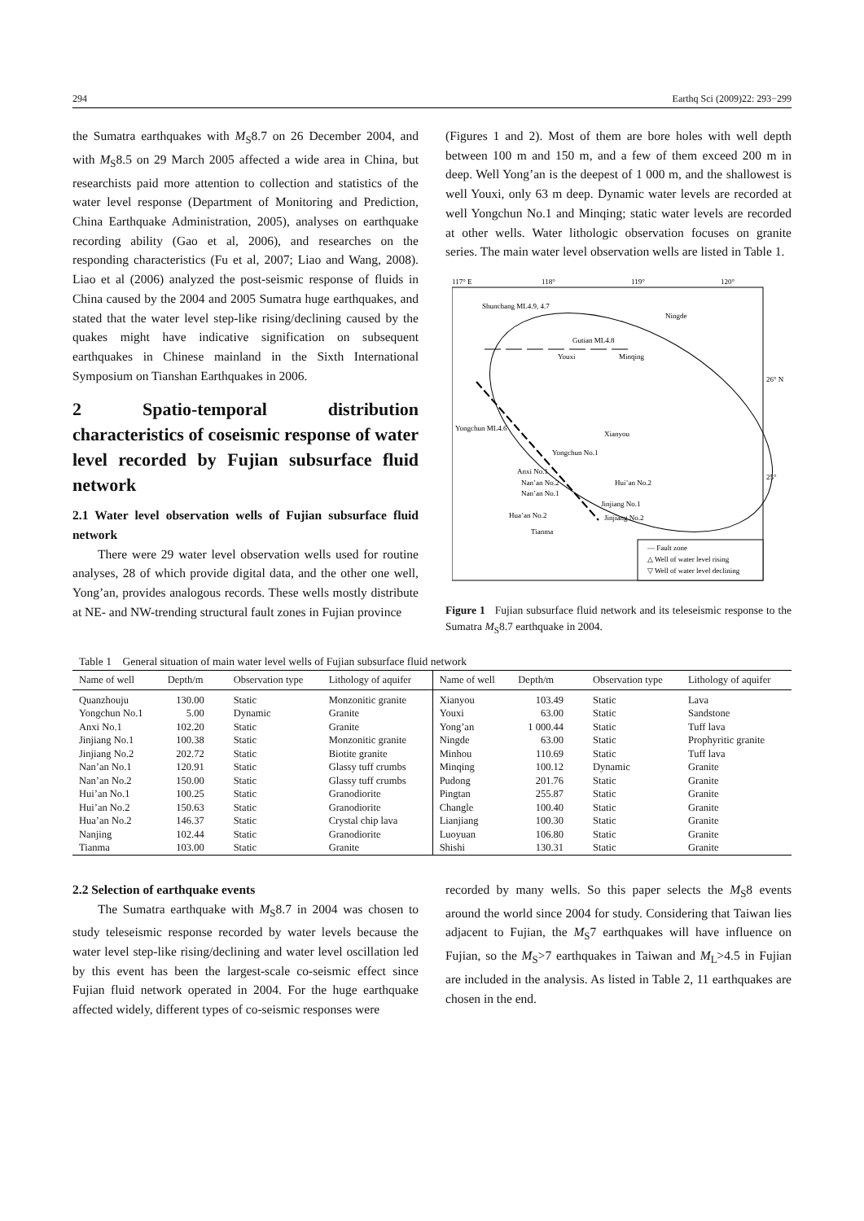294 Earthq Sci (2009)22: 293−299
the Sumatra earthquakes with M<sub>S</sub>8.7 on 26 December 2004, and with M<sub>S</sub>8.5 on 29 March 2005 affected a wide area in China, but researchists paid more attention to collection and statistics of the water level response (Department of Monitoring and Prediction, China Earthquake Administration, 2005), analyses on earthquake recording ability (Gao et al, 2006), and researches on the responding characteristics (Fu et al, 2007; Liao and Wang, 2008). Liao et al (2006) analyzed the post-seismic response of fluids in China caused by the 2004 and 2005 Sumatra huge earthquakes, and stated that the water level step-like rising/declining caused by the quakes might have indicative signification on subsequent earthquakes in Chinese mainland in the Sixth International Symposium on Tianshan Earthquakes in 2006.
2 Spatio-temporal distribution characteristics of coseismic response of water level recorded by Fujian subsurface fluid network
2.1 Water level observation wells of Fujian subsurface fluid network
There were 29 water level observation wells used for routine analyses, 28 of which provide digital data, and the other one well, Yong’an, provides analogous records. These wells mostly distribute at NE- and NW-trending structural fault zones in Fujian province
(Figures 1 and 2). Most of them are bore holes with well depth between 100 m and 150 m, and a few of them exceed 200 m in deep. Well Yong’an is the deepest of 1 000 m, and the shallowest is well Youxi, only 63 m deep. Dynamic water levels are recorded at well Yongchun No.1 and Minqing; static water levels are recorded at other wells. Water lithologic observation focuses on granite series. The main water level observation wells are listed in Table 1.
117° E
118°
119°
120°
26° N
25°
Shunchang ML4.9, 4.7
Ningde
Gutian ML4.8
Minqing
Youxi
Yongchun ML4.6
Xianyou
Yongchun No.1
Anxi No.1
Nan’an No.2
Nan’an No.1
Hui’an No.2
Jinjiang No.1
Jinjiang No.2
Hua’an No.2
Tianma
— Fault zone
△ Well of water level rising
▽ Well of water level declining
Figure 1 Fujian subsurface fluid network and its teleseismic response to the Sumatra M<sub>S</sub>8.7 earthquake in 2004.
Table 1 General situation of main water level wells of Fujian subsurface fluid network
| Name of well | Depth/m | Observation type | Lithology of aquifer | Name of well | Depth/m | Observation type | Lithology of aquifer |
| --- | --- | --- | --- | --- | --- | --- | --- |
| Quanzhouju | 130.00 | Static | Monzonitic granite | Xianyou | 103.49 | Static | Lava |
| Yongchun No.1 | 5.00 | Dynamic | Granite | Youxi | 63.00 | Static | Sandstone |
| Anxi No.1 | 102.20 | Static | Granite | Yong’an | 1 000.44 | Static | Tuff lava |
| Jinjiang No.1 | 100.38 | Static | Monzonitic granite | Ningde | 63.00 | Static | Prophyritic granite |
| Jinjiang No.2 | 202.72 | Static | Biotite granite | Minhou | 110.69 | Static | Tuff lava |
| Nan’an No.1 | 120.91 | Static | Glassy tuff crumbs | Minqing | 100.12 | Dynamic | Granite |
| Nan’an No.2 | 150.00 | Static | Glassy tuff crumbs | Pudong | 201.76 | Static | Granite |
| Hui’an No.1 | 100.25 | Static | Granodiorite | Pingtan | 255.87 | Static | Granite |
| Hui’an No.2 | 150.63 | Static | Granodiorite | Changle | 100.40 | Static | Granite |
| Hua’an No.2 | 146.37 | Static | Crystal chip lava | Lianjiang | 100.30 | Static | Granite |
| Nanjing | 102.44 | Static | Granodiorite | Luoyuan | 106.80 | Static | Granite |
| Tianma | 103.00 | Static | Granite | Shishi | 130.31 | Static | Granite |
2.2 Selection of earthquake events
The Sumatra earthquake with M<sub>S</sub>8.7 in 2004 was chosen to study teleseismic response recorded by water levels because the water level step-like rising/declining and water level oscillation led by this event has been the largest-scale co-seismic effect since Fujian fluid network operated in 2004. For the huge earthquake affected widely, different types of co-seismic responses were
recorded by many wells. So this paper selects the M<sub>S</sub>8 events around the world since 2004 for study. Considering that Taiwan lies adjacent to Fujian, the M<sub>S</sub>7 earthquakes will have influence on Fujian, so the M<sub>S</sub>>7 earthquakes in Taiwan and M<sub>L</sub>>4.5 in Fujian are included in the analysis. As listed in Table 2, 11 earthquakes are chosen in the end.